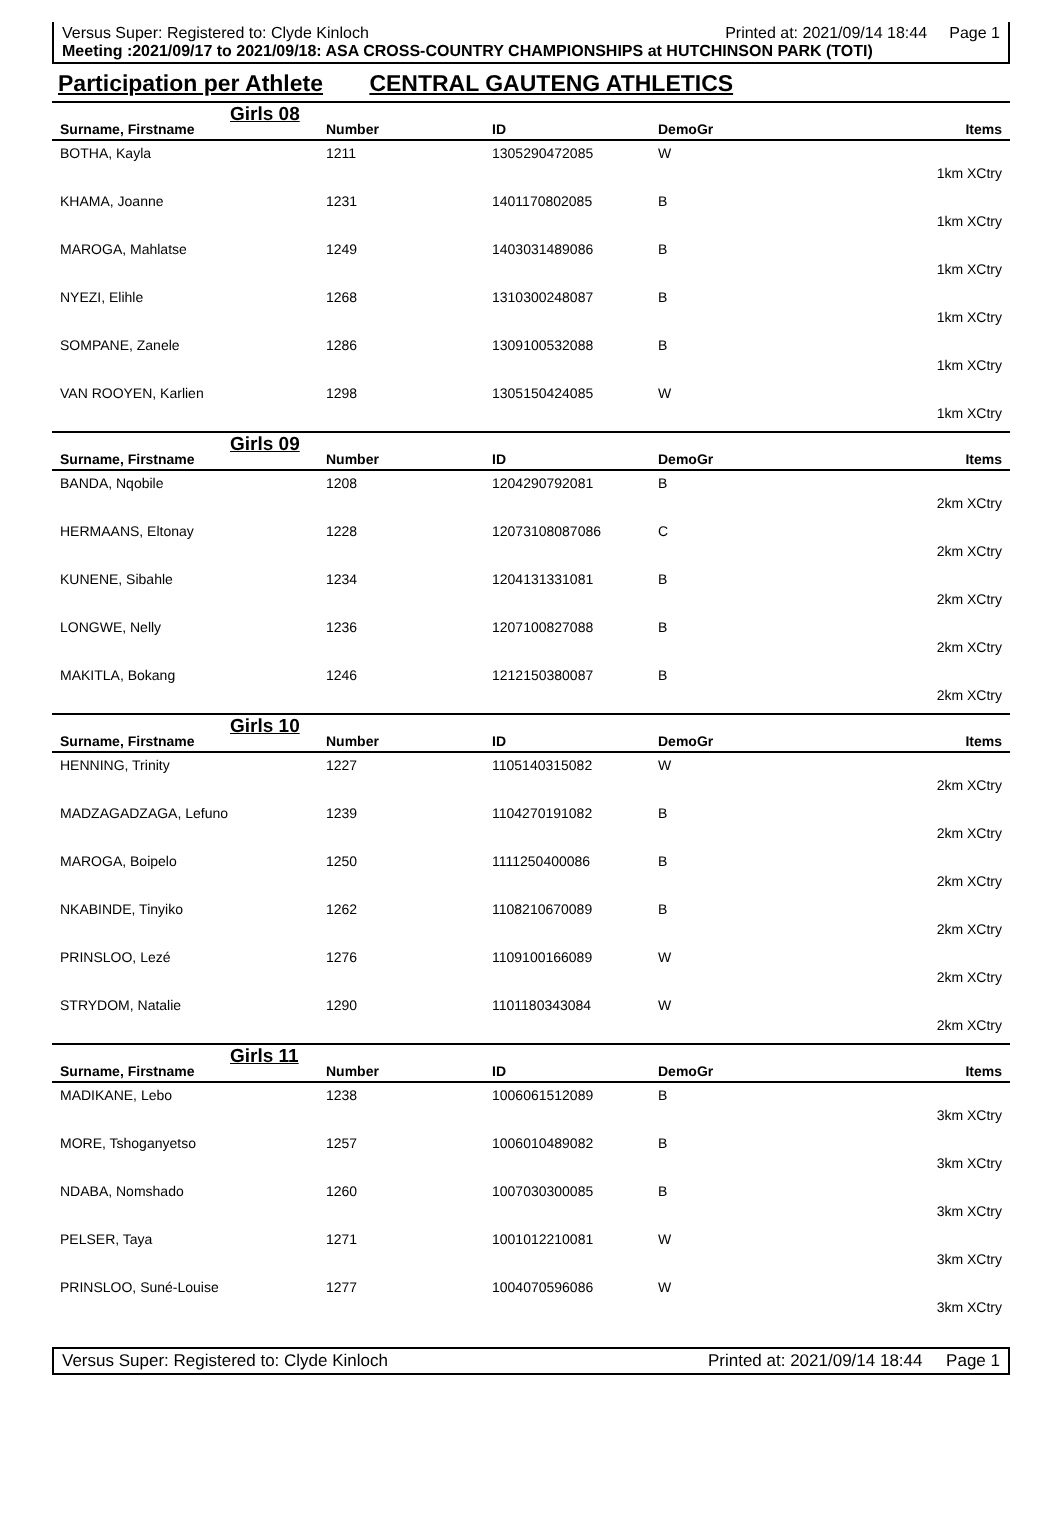Versus Super: Registered to: Clyde Kinloch Printed at: 2021/09/14 18:44 Page 1
Meeting :2021/09/17 to 2021/09/18: ASA CROSS-COUNTRY CHAMPIONSHIPS at HUTCHINSON PARK (TOTI)
Participation per Athlete CENTRAL GAUTENG ATHLETICS
Girls 08
| Surname, Firstname | Number | ID | DemoGr | Items |
| --- | --- | --- | --- | --- |
| BOTHA, Kayla | 1211 | 1305290472085 | W | |
| | | | | 1km XCtry |
| KHAMA, Joanne | 1231 | 1401170802085 | B | |
| | | | | 1km XCtry |
| MAROGA, Mahlatse | 1249 | 1403031489086 | B | |
| | | | | 1km XCtry |
| NYEZI, Elihle | 1268 | 1310300248087 | B | |
| | | | | 1km XCtry |
| SOMPANE, Zanele | 1286 | 1309100532088 | B | |
| | | | | 1km XCtry |
| VAN ROOYEN, Karlien | 1298 | 1305150424085 | W | |
| | | | | 1km XCtry |
Girls 09
| Surname, Firstname | Number | ID | DemoGr | Items |
| --- | --- | --- | --- | --- |
| BANDA, Nqobile | 1208 | 1204290792081 | B | |
| | | | | 2km XCtry |
| HERMAANS, Eltonay | 1228 | 12073108087086 | C | |
| | | | | 2km XCtry |
| KUNENE, Sibahle | 1234 | 1204131331081 | B | |
| | | | | 2km XCtry |
| LONGWE, Nelly | 1236 | 1207100827088 | B | |
| | | | | 2km XCtry |
| MAKITLA, Bokang | 1246 | 1212150380087 | B | |
| | | | | 2km XCtry |
Girls 10
| Surname, Firstname | Number | ID | DemoGr | Items |
| --- | --- | --- | --- | --- |
| HENNING, Trinity | 1227 | 1105140315082 | W | |
| | | | | 2km XCtry |
| MADZAGADZAGA, Lefuno | 1239 | 1104270191082 | B | |
| | | | | 2km XCtry |
| MAROGA, Boipelo | 1250 | 1111250400086 | B | |
| | | | | 2km XCtry |
| NKABINDE, Tinyiko | 1262 | 1108210670089 | B | |
| | | | | 2km XCtry |
| PRINSLOO, Lezé | 1276 | 1109100166089 | W | |
| | | | | 2km XCtry |
| STRYDOM, Natalie | 1290 | 1101180343084 | W | |
| | | | | 2km XCtry |
Girls 11
| Surname, Firstname | Number | ID | DemoGr | Items |
| --- | --- | --- | --- | --- |
| MADIKANE, Lebo | 1238 | 1006061512089 | B | |
| | | | | 3km XCtry |
| MORE, Tshoganyetso | 1257 | 1006010489082 | B | |
| | | | | 3km XCtry |
| NDABA, Nomshado | 1260 | 1007030300085 | B | |
| | | | | 3km XCtry |
| PELSER, Taya | 1271 | 1001012210081 | W | |
| | | | | 3km XCtry |
| PRINSLOO, Suné-Louise | 1277 | 1004070596086 | W | |
| | | | | 3km XCtry |
Versus Super: Registered to: Clyde Kinloch Printed at: 2021/09/14 18:44 Page 1